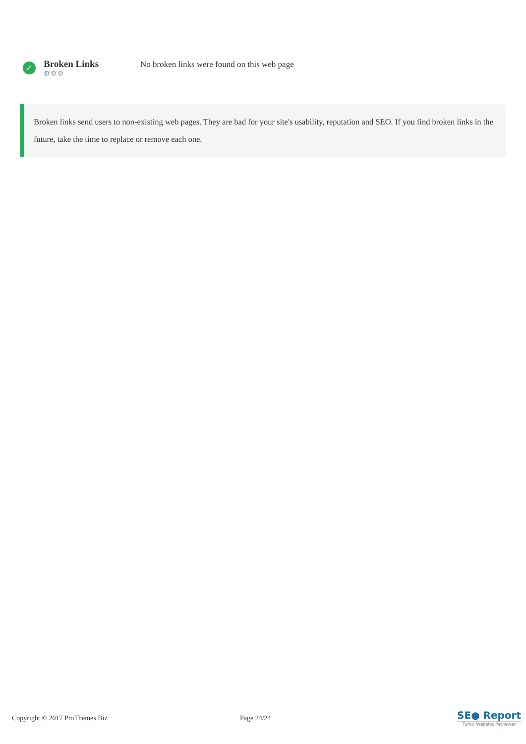✓
Broken Links
⚙⚙⚙
No broken links were found on this web page
Broken links send users to non-existing web pages. They are bad for your site's usability, reputation and SEO. If you find broken links in the future, take the time to replace or remove each one.
Copyright © 2017 ProThemes.Biz Page 24/24
SE● Report
Turbo Website Reviewer